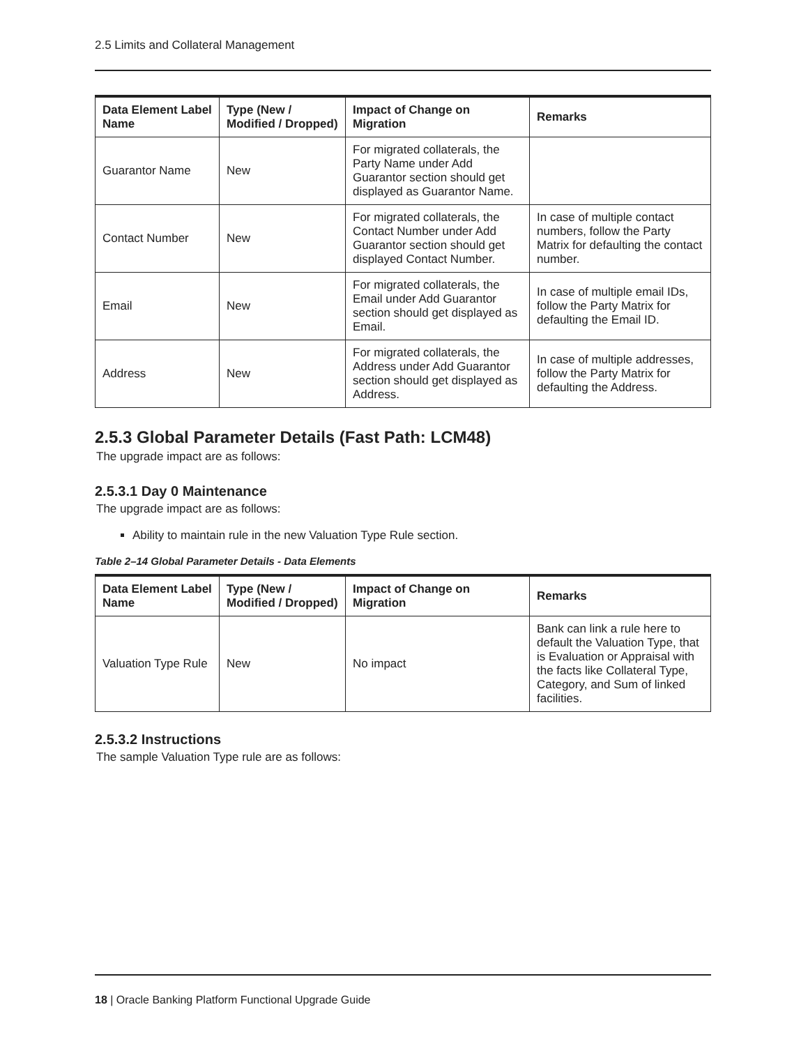2.5 Limits and Collateral Management
| Data Element Label Name | Type (New / Modified / Dropped) | Impact of Change on Migration | Remarks |
| --- | --- | --- | --- |
| Guarantor Name | New | For migrated collaterals, the Party Name under Add Guarantor section should get displayed as Guarantor Name. | |
| Contact Number | New | For migrated collaterals, the Contact Number under Add Guarantor section should get displayed Contact Number. | In case of multiple contact numbers, follow the Party Matrix for defaulting the contact number. |
| Email | New | For migrated collaterals, the Email under Add Guarantor section should get displayed as Email. | In case of multiple email IDs, follow the Party Matrix for defaulting the Email ID. |
| Address | New | For migrated collaterals, the Address under Add Guarantor section should get displayed as Address. | In case of multiple addresses, follow the Party Matrix for defaulting the Address. |
2.5.3 Global Parameter Details (Fast Path: LCM48)
The upgrade impact are as follows:
2.5.3.1 Day 0 Maintenance
The upgrade impact are as follows:
Ability to maintain rule in the new Valuation Type Rule section.
Table 2–14 Global Parameter Details - Data Elements
| Data Element Label Name | Type (New / Modified / Dropped) | Impact of Change on Migration | Remarks |
| --- | --- | --- | --- |
| Valuation Type Rule | New | No impact | Bank can link a rule here to default the Valuation Type, that is Evaluation or Appraisal with the facts like Collateral Type, Category, and Sum of linked facilities. |
2.5.3.2 Instructions
The sample Valuation Type rule are as follows:
18 | Oracle Banking Platform Functional Upgrade Guide